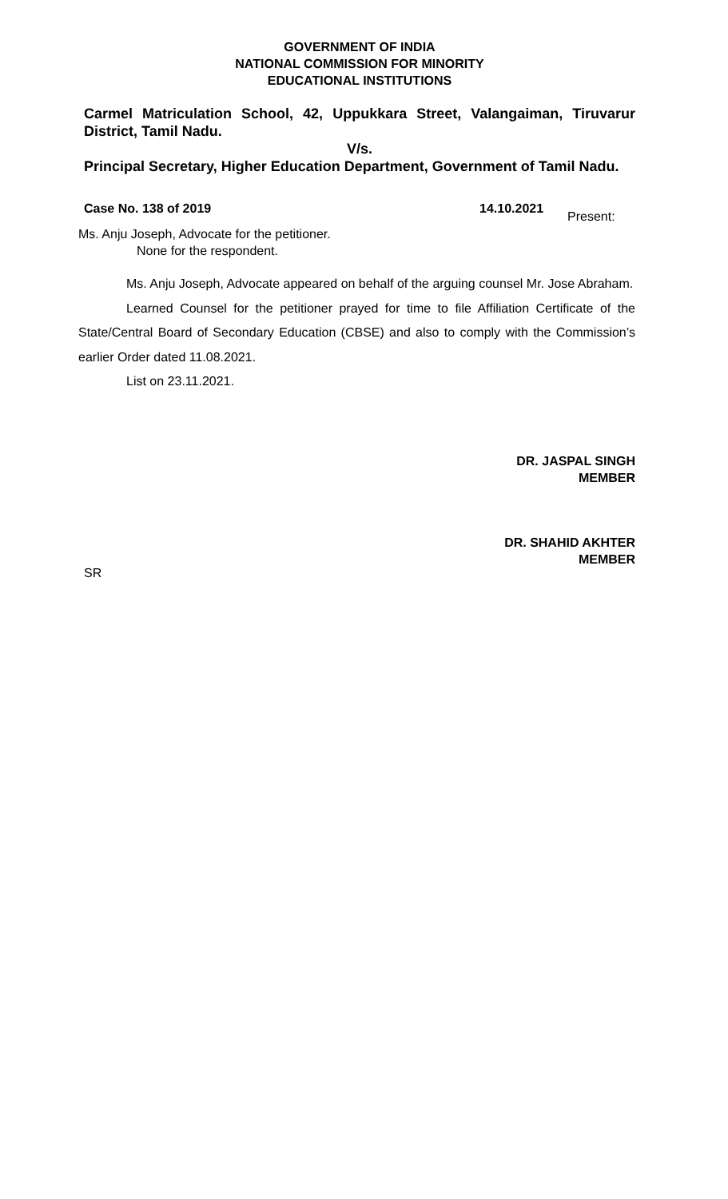GOVERNMENT OF INDIA
NATIONAL COMMISSION FOR MINORITY
EDUCATIONAL INSTITUTIONS
Carmel Matriculation School, 42, Uppukkara Street, Valangaiman, Tiruvarur District, Tamil Nadu.
V/s.
Principal Secretary, Higher Education Department, Government of Tamil Nadu.
Case No. 138 of 2019 14.10.2021
Present:
Ms. Anju Joseph, Advocate for the petitioner.
None for the respondent.
Ms. Anju Joseph, Advocate appeared on behalf of the arguing counsel Mr. Jose Abraham.
Learned Counsel for the petitioner prayed for time to file Affiliation Certificate of the State/Central Board of Secondary Education (CBSE) and also to comply with the Commission’s earlier Order dated 11.08.2021.
List on 23.11.2021.
DR. JASPAL SINGH
MEMBER
DR. SHAHID AKHTER
MEMBER
SR